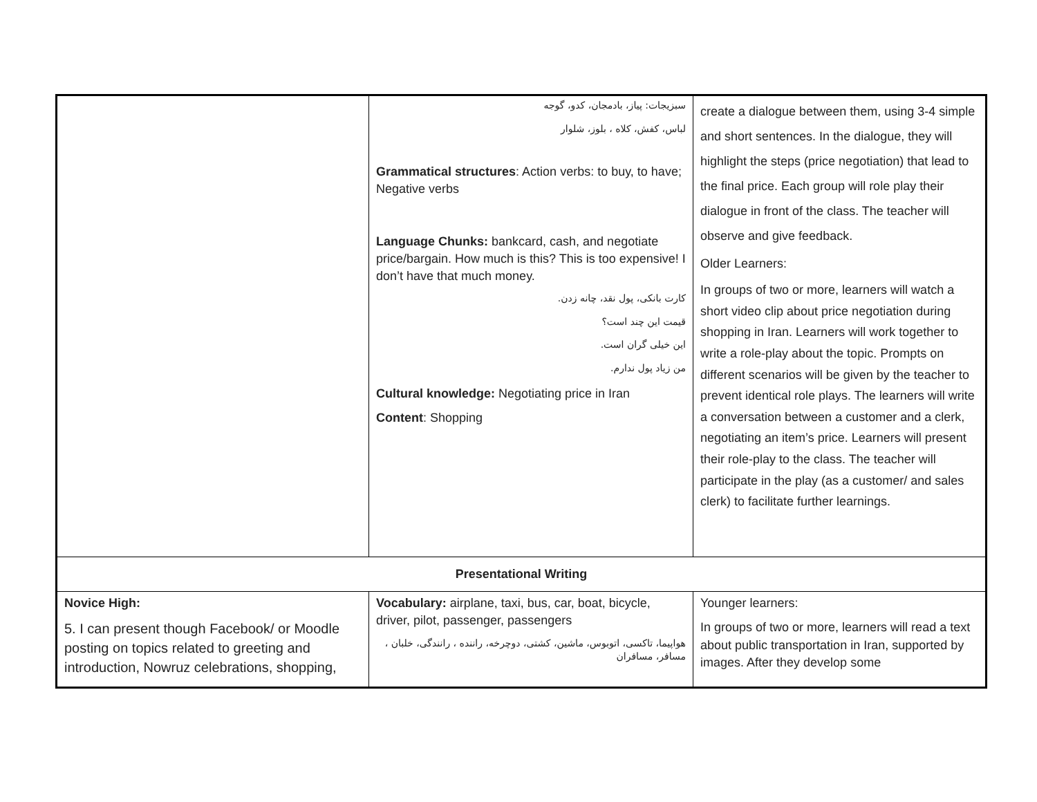| | سبزیجات: پیاز، بادمجان، کدو، گوجه لباس، کفش، کلاه ، بلوز، شلوار Grammatical structures : Action verbs: to buy, to have; Negative verbs Language Chunks: bankcard, cash, and negotiate price/bargain. How much is this? This is too expensive! I don’t have that much money. کارت بانکی، پول نقد، چانه زدن. قیمت این چند است؟ این خیلی گران است. من زیاد پول ندارم. Cultural knowledge: Negotiating price in Iran Content : Shopping | create a dialogue between them, using 3-4 simple and short sentences. In the dialogue, they will highlight the steps (price negotiation) that lead to the final price. Each group will role play their dialogue in front of the class. The teacher will observe and give feedback. Older Learners: In groups of two or more, learners will watch a short video clip about price negotiation during shopping in Iran. Learners will work together to write a role-play about the topic. Prompts on different scenarios will be given by the teacher to prevent identical role plays. The learners will write a conversation between a customer and a clerk, negotiating an item’s price. Learners will present their role-play to the class. The teacher will participate in the play (as a customer/ and sales clerk) to facilitate further learnings. |
| Presentational Writing | | |
| Novice High: 5. I can present though Facebook/ or Moodle posting on topics related to greeting and introduction, Nowruz celebrations, shopping, | Vocabulary: airplane, taxi, bus, car, boat, bicycle, driver, pilot, passenger, passengers هواپیما، تاکسی، اتوبوس، ماشین، کشتی، دوچرخه، راننده ، رانندگی، خلبان ، مسافر، مسافران | Younger learners: In groups of two or more, learners will read a text about public transportation in Iran, supported by images. After they develop some |